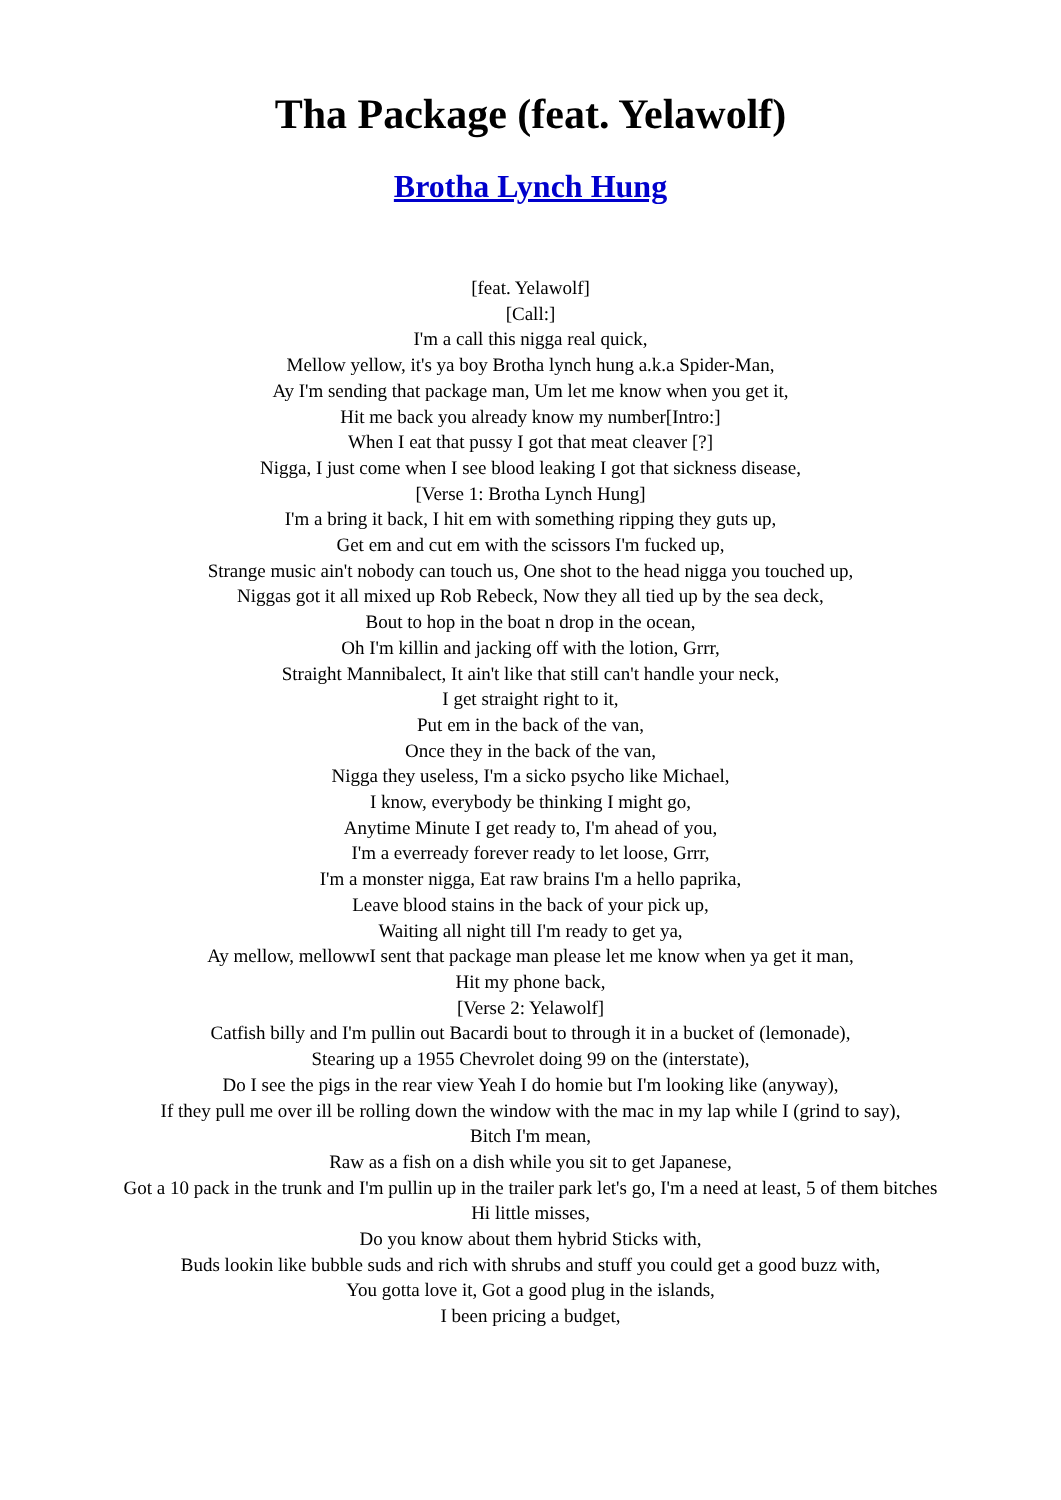Tha Package (feat. Yelawolf)
Brotha Lynch Hung
[feat. Yelawolf]
[Call:]
I'm a call this nigga real quick,
Mellow yellow, it's ya boy Brotha lynch hung a.k.a Spider-Man,
Ay I'm sending that package man, Um let me know when you get it,
Hit me back you already know my number[Intro:]
When I eat that pussy I got that meat cleaver [?]
Nigga, I just come when I see blood leaking I got that sickness disease,
[Verse 1: Brotha Lynch Hung]
I'm a bring it back, I hit em with something ripping they guts up,
Get em and cut em with the scissors I'm fucked up,
Strange music ain't nobody can touch us, One shot to the head nigga you touched up,
Niggas got it all mixed up Rob Rebeck, Now they all tied up by the sea deck,
Bout to hop in the boat n drop in the ocean,
Oh I'm killin and jacking off with the lotion, Grrr,
Straight Mannibalect, It ain't like that still can't handle your neck,
I get straight right to it,
Put em in the back of the van,
Once they in the back of the van,
Nigga they useless, I'm a sicko psycho like Michael,
I know, everybody be thinking I might go,
Anytime Minute I get ready to, I'm ahead of you,
I'm a everready forever ready to let loose, Grrr,
I'm a monster nigga, Eat raw brains I'm a hello paprika,
Leave blood stains in the back of your pick up,
Waiting all night till I'm ready to get ya,
Ay mellow, mellowwI sent that package man please let me know when ya get it man,
Hit my phone back,
[Verse 2: Yelawolf]
Catfish billy and I'm pullin out Bacardi bout to through it in a bucket of (lemonade),
Stearing up a 1955 Chevrolet doing 99 on the (interstate),
Do I see the pigs in the rear view Yeah I do homie but I'm looking like (anyway),
If they pull me over ill be rolling down the window with the mac in my lap while I (grind to say),
Bitch I'm mean,
Raw as a fish on a dish while you sit to get Japanese,
Got a 10 pack in the trunk and I'm pullin up in the trailer park let's go, I'm a need at least, 5 of them bitches Hi little misses,
Do you know about them hybrid Sticks with,
Buds lookin like bubble suds and rich with shrubs and stuff you could get a good buzz with,
You gotta love it, Got a good plug in the islands,
I been pricing a budget,